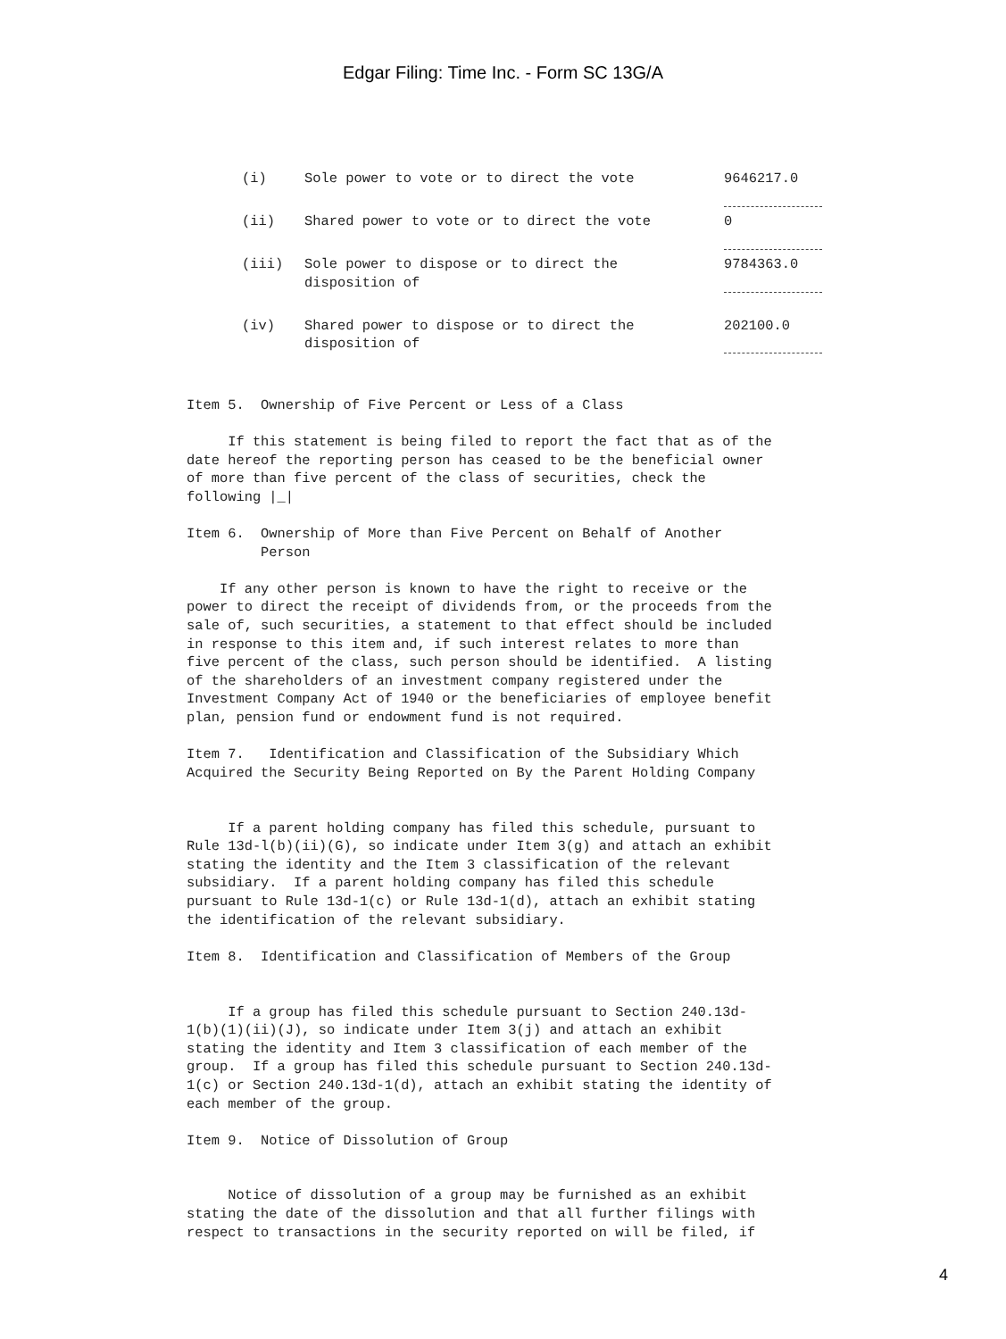Edgar Filing: Time Inc. - Form SC 13G/A
| (i) | Sole power to vote or to direct the vote | 9646217.0 |
| (ii) | Shared power to vote or to direct the vote | 0 |
| (iii) | Sole power to dispose or to direct the disposition of | 9784363.0 |
| (iv) | Shared power to dispose or to direct the disposition of | 202100.0 |
Item 5.  Ownership of Five Percent or Less of a Class

     If this statement is being filed to report the fact that as of the
date hereof the reporting person has ceased to be the beneficial owner
of more than five percent of the class of securities, check the
following |_|

Item 6.  Ownership of More than Five Percent on Behalf of Another
         Person

    If any other person is known to have the right to receive or the
power to direct the receipt of dividends from, or the proceeds from the
sale of, such securities, a statement to that effect should be included
in response to this item and, if such interest relates to more than
five percent of the class, such person should be identified.  A listing
of the shareholders of an investment company registered under the
Investment Company Act of 1940 or the beneficiaries of employee benefit
plan, pension fund or endowment fund is not required.

Item 7.   Identification and Classification of the Subsidiary Which
Acquired the Security Being Reported on By the Parent Holding Company


     If a parent holding company has filed this schedule, pursuant to
Rule 13d-l(b)(ii)(G), so indicate under Item 3(g) and attach an exhibit
stating the identity and the Item 3 classification of the relevant
subsidiary.  If a parent holding company has filed this schedule
pursuant to Rule 13d-1(c) or Rule 13d-1(d), attach an exhibit stating
the identification of the relevant subsidiary.

Item 8.  Identification and Classification of Members of the Group


     If a group has filed this schedule pursuant to Section 240.13d-
1(b)(1)(ii)(J), so indicate under Item 3(j) and attach an exhibit
stating the identity and Item 3 classification of each member of the
group.  If a group has filed this schedule pursuant to Section 240.13d-
1(c) or Section 240.13d-1(d), attach an exhibit stating the identity of
each member of the group.

Item 9.  Notice of Dissolution of Group


     Notice of dissolution of a group may be furnished as an exhibit
stating the date of the dissolution and that all further filings with
respect to transactions in the security reported on will be filed, if
4